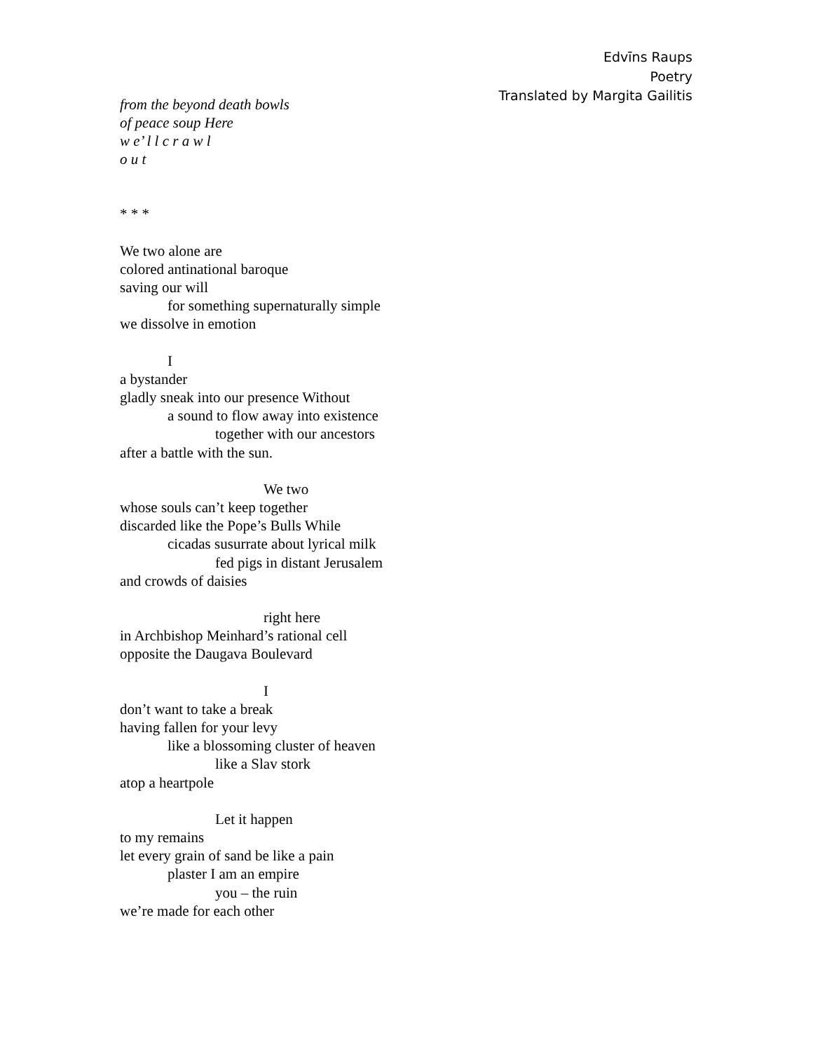Edvīns Raups
Poetry
Translated by Margita Gailitis
from the beyond death bowls
of peace soup Here
w e’ l l c r a w l
o u t
* * *
We two alone are
colored antinational baroque
saving our will
for something supernaturally simple
we dissolve in emotion
I
a bystander
gladly sneak into our presence Without
a sound to flow away into existence
together with our ancestors
after a battle with the sun.
We two
whose souls can’t keep together
discarded like the Pope’s Bulls While
cicadas susurrate about lyrical milk
fed pigs in distant Jerusalem
and crowds of daisies
right here
in Archbishop Meinhard’s rational cell
opposite the Daugava Boulevard
I
don’t want to take a break
having fallen for your levy
like a blossoming cluster of heaven
like a Slav stork
atop a heartpole
Let it happen
to my remains
let every grain of sand be like a pain
plaster I am an empire
you – the ruin
we’re made for each other